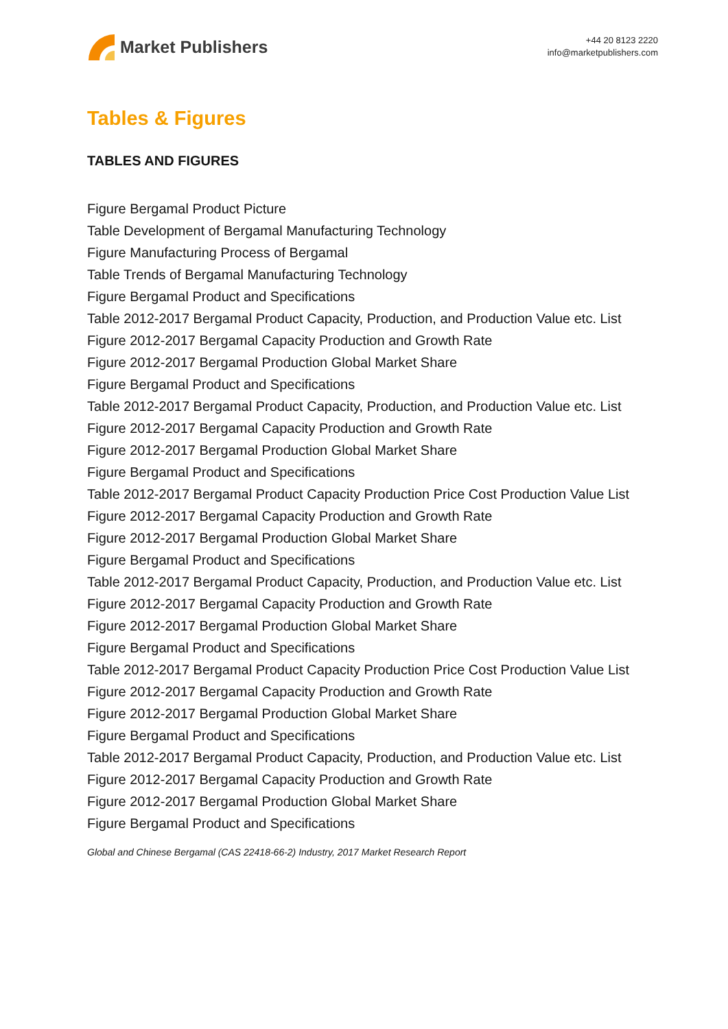Market Publishers
+44 20 8123 2220
info@marketpublishers.com
Tables & Figures
TABLES AND FIGURES
Figure Bergamal Product Picture
Table Development of Bergamal Manufacturing Technology
Figure Manufacturing Process of Bergamal
Table Trends of Bergamal Manufacturing Technology
Figure Bergamal Product and Specifications
Table 2012-2017 Bergamal Product Capacity, Production, and Production Value etc. List
Figure 2012-2017 Bergamal Capacity Production and Growth Rate
Figure 2012-2017 Bergamal Production Global Market Share
Figure Bergamal Product and Specifications
Table 2012-2017 Bergamal Product Capacity, Production, and Production Value etc. List
Figure 2012-2017 Bergamal Capacity Production and Growth Rate
Figure 2012-2017 Bergamal Production Global Market Share
Figure Bergamal Product and Specifications
Table 2012-2017 Bergamal Product Capacity Production Price Cost Production Value List
Figure 2012-2017 Bergamal Capacity Production and Growth Rate
Figure 2012-2017 Bergamal Production Global Market Share
Figure Bergamal Product and Specifications
Table 2012-2017 Bergamal Product Capacity, Production, and Production Value etc. List
Figure 2012-2017 Bergamal Capacity Production and Growth Rate
Figure 2012-2017 Bergamal Production Global Market Share
Figure Bergamal Product and Specifications
Table 2012-2017 Bergamal Product Capacity Production Price Cost Production Value List
Figure 2012-2017 Bergamal Capacity Production and Growth Rate
Figure 2012-2017 Bergamal Production Global Market Share
Figure Bergamal Product and Specifications
Table 2012-2017 Bergamal Product Capacity, Production, and Production Value etc. List
Figure 2012-2017 Bergamal Capacity Production and Growth Rate
Figure 2012-2017 Bergamal Production Global Market Share
Figure Bergamal Product and Specifications
Global and Chinese Bergamal (CAS 22418-66-2) Industry, 2017 Market Research Report